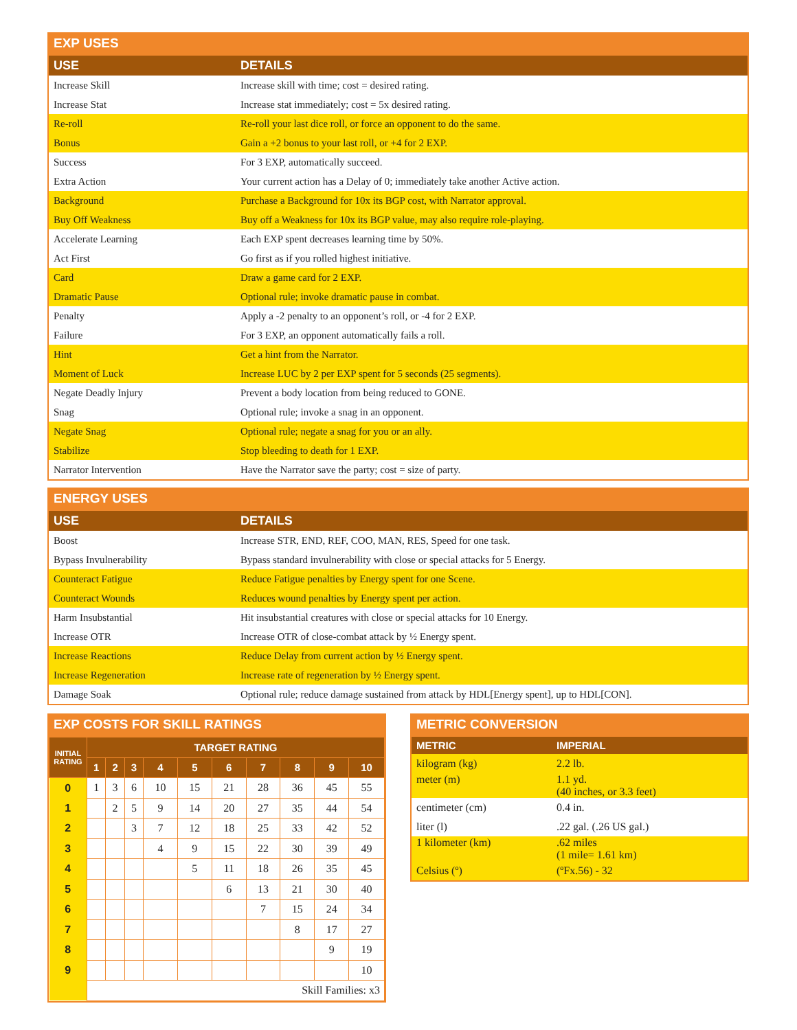EXP USES
| USE | DETAILS |
| --- | --- |
| Increase Skill | Increase skill with time; cost = desired rating. |
| Increase Stat | Increase stat immediately; cost = 5x desired rating. |
| Re-roll | Re-roll your last dice roll, or force an opponent to do the same. |
| Bonus | Gain a +2 bonus to your last roll, or +4 for 2 EXP. |
| Success | For 3 EXP, automatically succeed. |
| Extra Action | Your current action has a Delay of 0; immediately take another Active action. |
| Background | Purchase a Background for 10x its BGP cost, with Narrator approval. |
| Buy Off Weakness | Buy off a Weakness for 10x its BGP value, may also require role-playing. |
| Accelerate Learning | Each EXP spent decreases learning time by 50%. |
| Act First | Go first as if you rolled highest initiative. |
| Card | Draw a game card for 2 EXP. |
| Dramatic Pause | Optional rule; invoke dramatic pause in combat. |
| Penalty | Apply a -2 penalty to an opponent’s roll, or -4 for 2 EXP. |
| Failure | For 3 EXP, an opponent automatically fails a roll. |
| Hint | Get a hint from the Narrator. |
| Moment of Luck | Increase LUC by 2 per EXP spent for 5 seconds (25 segments). |
| Negate Deadly Injury | Prevent a body location from being reduced to GONE. |
| Snag | Optional rule; invoke a snag in an opponent. |
| Negate Snag | Optional rule; negate a snag for you or an ally. |
| Stabilize | Stop bleeding to death for 1 EXP. |
| Narrator Intervention | Have the Narrator save the party; cost = size of party. |
ENERGY USES
| USE | DETAILS |
| --- | --- |
| Boost | Increase STR, END, REF, COO, MAN, RES, Speed for one task. |
| Bypass Invulnerability | Bypass standard invulnerability with close or special attacks for 5 Energy. |
| Counteract Fatigue | Reduce Fatigue penalties by Energy spent for one Scene. |
| Counteract Wounds | Reduces wound penalties by Energy spent per action. |
| Harm Insubstantial | Hit insubstantial creatures with close or special attacks for 10 Energy. |
| Increase OTR | Increase OTR of close-combat attack by ½ Energy spent. |
| Increase Reactions | Reduce Delay from current action by ½ Energy spent. |
| Increase Regeneration | Increase rate of regeneration by ½ Energy spent. |
| Damage Soak | Optional rule; reduce damage sustained from attack by HDL[Energy spent], up to HDL[CON]. |
EXP COSTS FOR SKILL RATINGS
| INITIAL RATING | TARGET RATING | | | | | | | | | |
| --- | --- | --- | --- | --- | --- | --- | --- | --- | --- | --- |
| | 1 | 2 | 3 | 4 | 5 | 6 | 7 | 8 | 9 | 10 |
| 0 | 1 | 3 | 6 | 10 | 15 | 21 | 28 | 36 | 45 | 55 |
| 1 | | 2 | 5 | 9 | 14 | 20 | 27 | 35 | 44 | 54 |
| 2 | | | 3 | 7 | 12 | 18 | 25 | 33 | 42 | 52 |
| 3 | | | | 4 | 9 | 15 | 22 | 30 | 39 | 49 |
| 4 | | | | | 5 | 11 | 18 | 26 | 35 | 45 |
| 5 | | | | | | 6 | 13 | 21 | 30 | 40 |
| 6 | | | | | | | 7 | 15 | 24 | 34 |
| 7 | | | | | | | | 8 | 17 | 27 |
| 8 | | | | | | | | | 9 | 19 |
| 9 | | | | | | | | | | 10 |
| | Skill Families: x3 | | | | | | | | | |
METRIC CONVERSION
| METRIC | IMPERIAL |
| --- | --- |
| kilogram (kg) | 2.2 lb. |
| meter (m) | 1.1 yd. (40 inches, or 3.3 feet) |
| centimeter (cm) | 0.4 in. |
| liter (l) | .22 gal. (.26 US gal.) |
| 1 kilometer (km) | .62 miles (1 mile= 1.61 km) |
| Celsius (º) | (ºFx.56) - 32 |